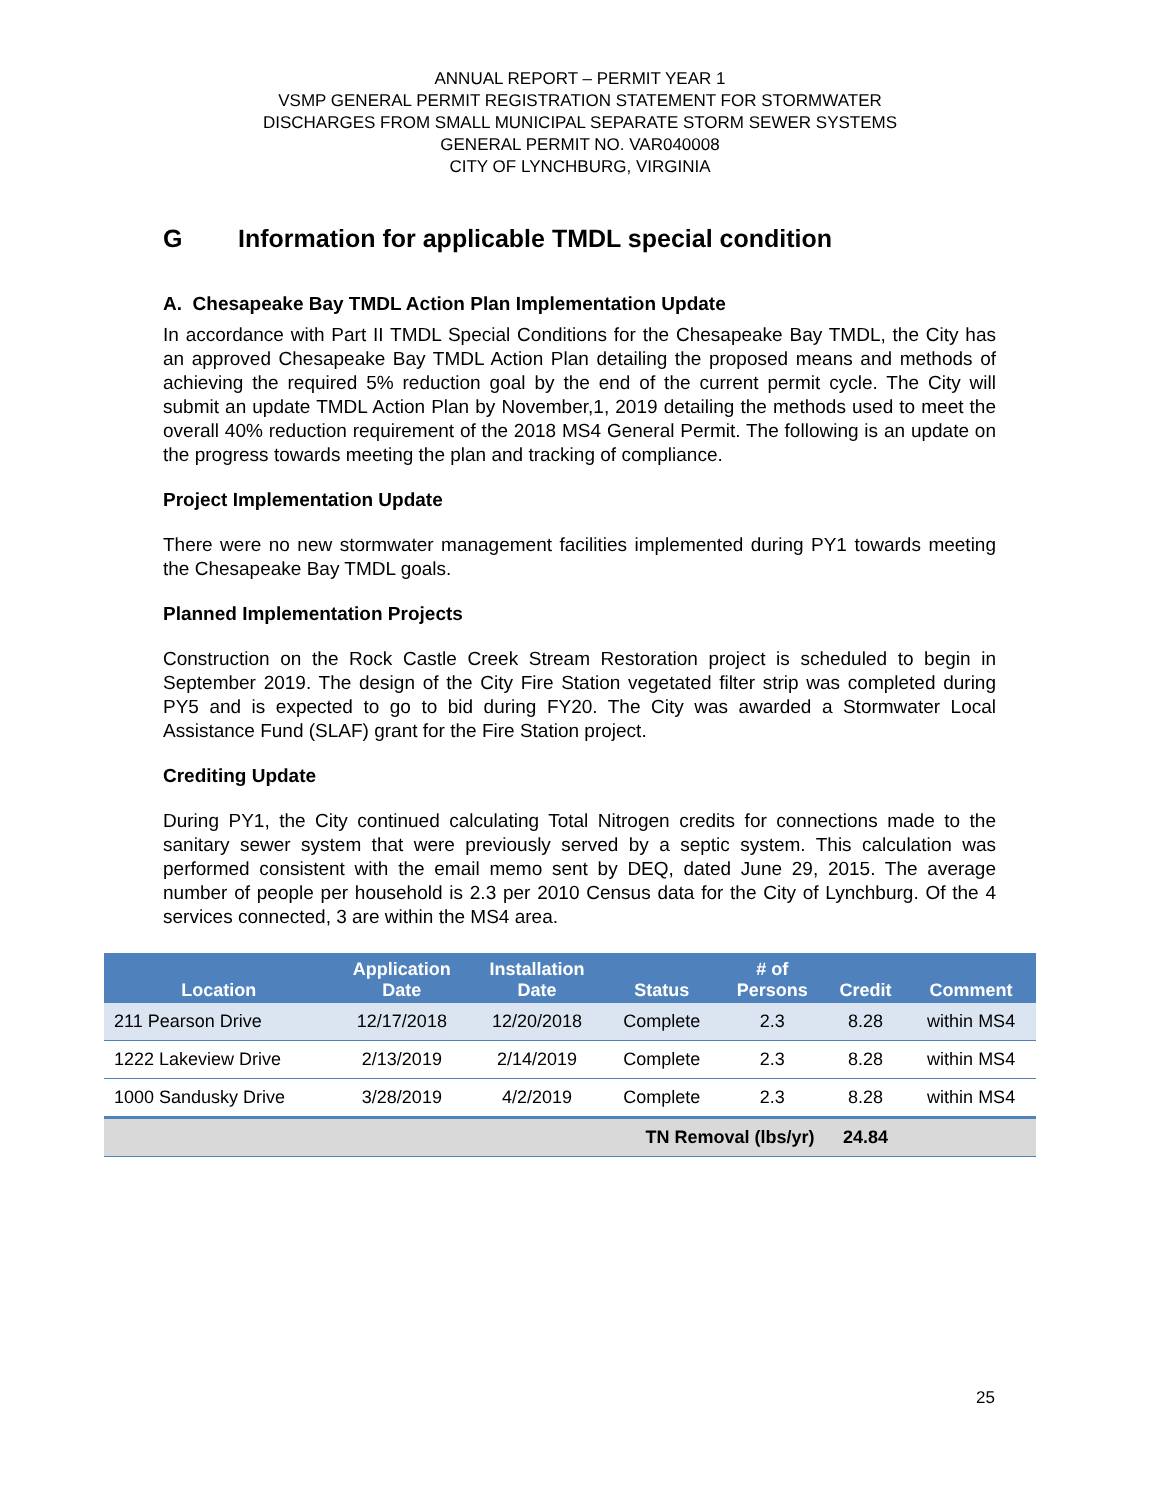ANNUAL REPORT – PERMIT YEAR 1
VSMP GENERAL PERMIT REGISTRATION STATEMENT FOR STORMWATER
DISCHARGES FROM SMALL MUNICIPAL SEPARATE STORM SEWER SYSTEMS
GENERAL PERMIT NO. VAR040008
CITY OF LYNCHBURG, VIRGINIA
G Information for applicable TMDL special condition
A. Chesapeake Bay TMDL Action Plan Implementation Update
In accordance with Part II TMDL Special Conditions for the Chesapeake Bay TMDL, the City has an approved Chesapeake Bay TMDL Action Plan detailing the proposed means and methods of achieving the required 5% reduction goal by the end of the current permit cycle. The City will submit an update TMDL Action Plan by November,1, 2019 detailing the methods used to meet the overall 40% reduction requirement of the 2018 MS4 General Permit. The following is an update on the progress towards meeting the plan and tracking of compliance.
Project Implementation Update
There were no new stormwater management facilities implemented during PY1 towards meeting the Chesapeake Bay TMDL goals.
Planned Implementation Projects
Construction on the Rock Castle Creek Stream Restoration project is scheduled to begin in September 2019. The design of the City Fire Station vegetated filter strip was completed during PY5 and is expected to go to bid during FY20. The City was awarded a Stormwater Local Assistance Fund (SLAF) grant for the Fire Station project.
Crediting Update
During PY1, the City continued calculating Total Nitrogen credits for connections made to the sanitary sewer system that were previously served by a septic system. This calculation was performed consistent with the email memo sent by DEQ, dated June 29, 2015. The average number of people per household is 2.3 per 2010 Census data for the City of Lynchburg. Of the 4 services connected, 3 are within the MS4 area.
| Location | Application Date | Installation Date | Status | # of Persons | Credit | Comment |
| --- | --- | --- | --- | --- | --- | --- |
| 211 Pearson Drive | 12/17/2018 | 12/20/2018 | Complete | 2.3 | 8.28 | within MS4 |
| 1222 Lakeview Drive | 2/13/2019 | 2/14/2019 | Complete | 2.3 | 8.28 | within MS4 |
| 1000 Sandusky Drive | 3/28/2019 | 4/2/2019 | Complete | 2.3 | 8.28 | within MS4 |
| TN Removal (lbs/yr) | | | | | 24.84 | |
25